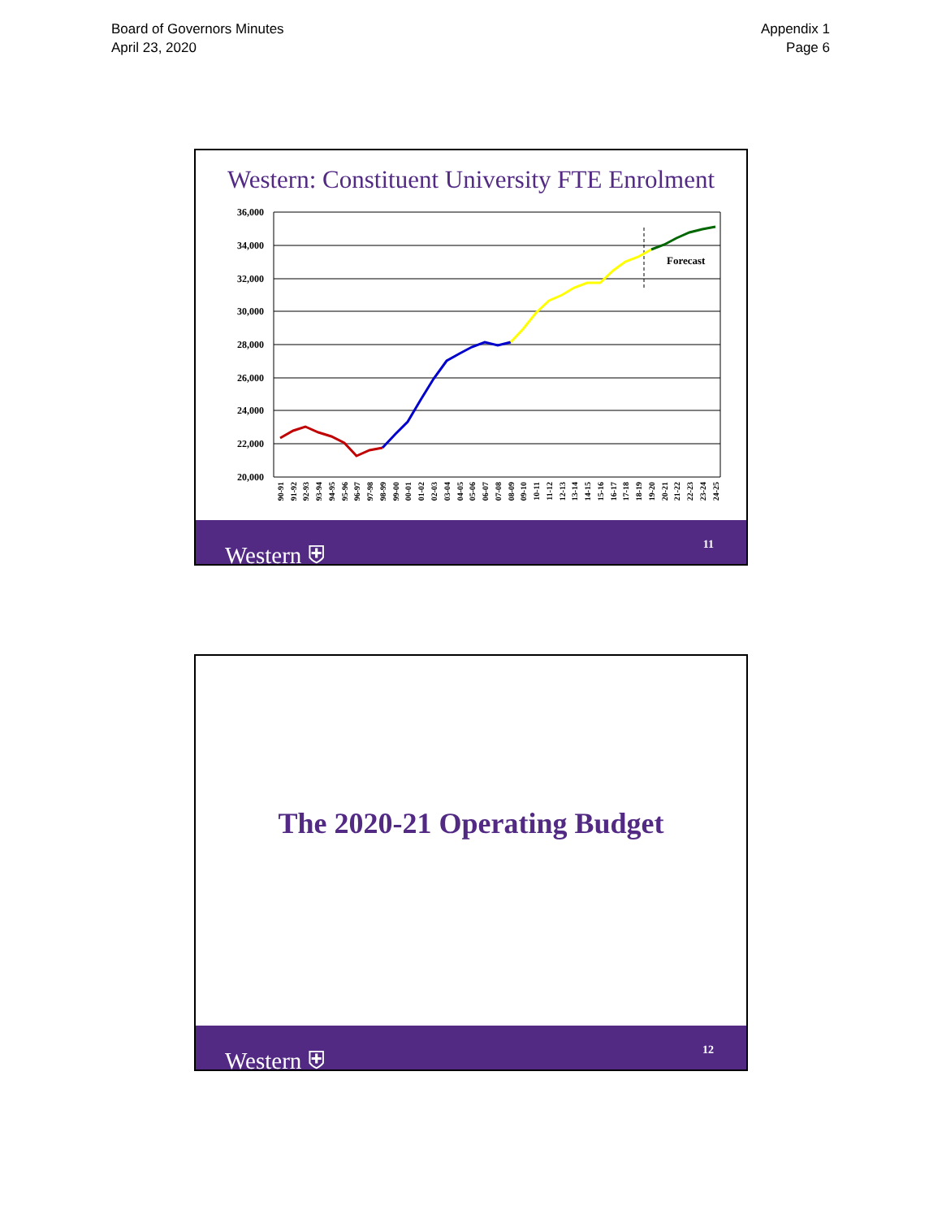Board of Governors Minutes
April 23, 2020
Appendix 1
Page 6
Western: Constituent University FTE Enrolment
36,000
34,000
32,000
30,000
28,000
26,000
24,000
22,000
20,000
Forecast
90-91
91-92
92-93
93-94
94-95
95-96
96-97
97-98
98-99
99-00
00-01
01-02
02-03
03-04
04-05
05-06
06-07
07-08
08-09
09-10
10-11
11-12
12-13
13-14
14-15
15-16
16-17
17-18
18-19
19-20
20-21
21-22
22-23
23-24
24-25
Western ⛨ 11
The 2020-21 Operating Budget
Western ⛨ 12